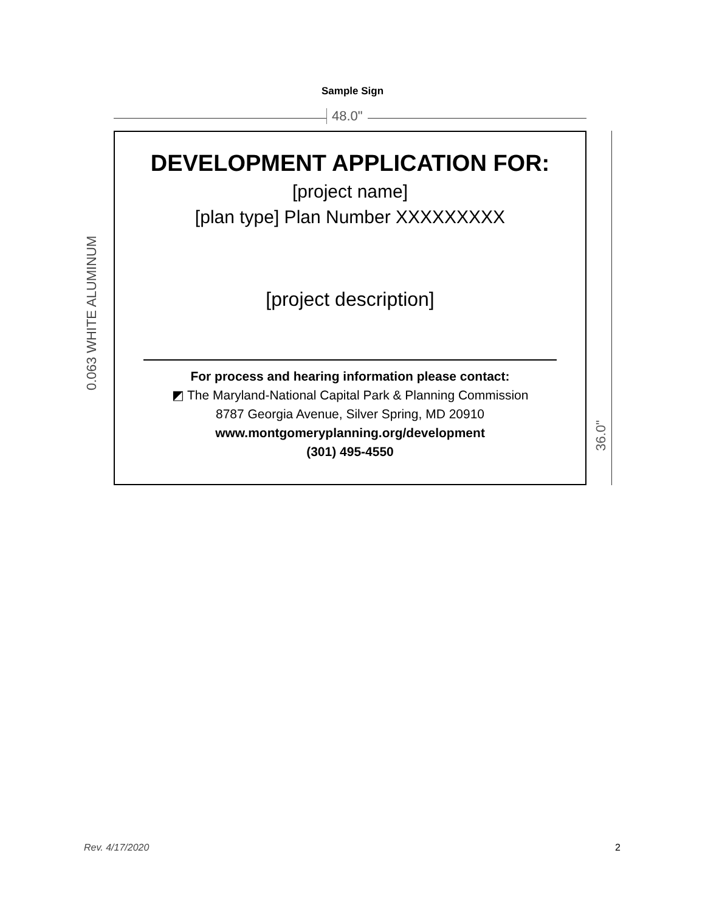Sample Sign
48.0"
0.063 WHITE ALUMINUM
DEVELOPMENT APPLICATION FOR:
[project name]
[plan type] Plan Number XXXXXXXXX
[project description]
For process and hearing information please contact:
◩ The Maryland-National Capital Park & Planning Commission
8787 Georgia Avenue, Silver Spring, MD 20910
www.montgomeryplanning.org/development
(301) 495-4550
36.0"
Rev. 4/17/2020 2